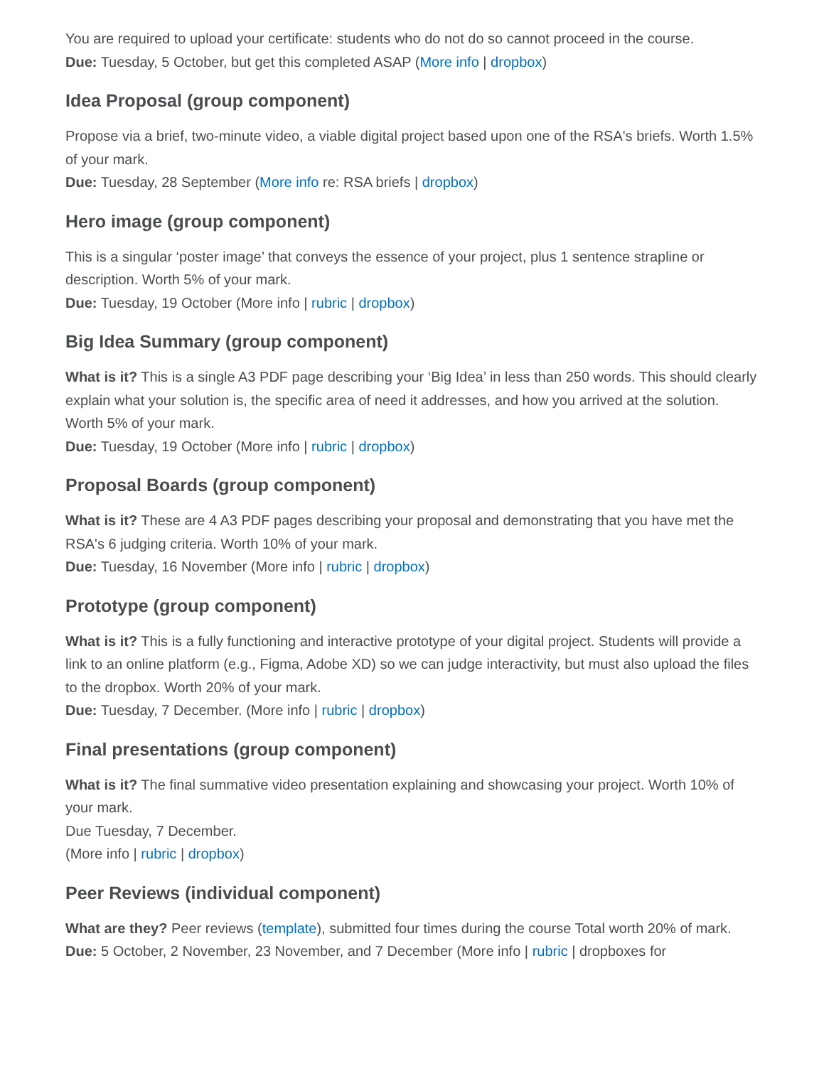You are required to upload your certificate: students who do not do so cannot proceed in the course.
Due: Tuesday, 5 October, but get this completed ASAP (More info | dropbox)
Idea Proposal (group component)
Propose via a brief, two-minute video, a viable digital project based upon one of the RSA's briefs. Worth 1.5% of your mark.
Due: Tuesday, 28 September (More info re: RSA briefs | dropbox)
Hero image (group component)
This is a singular ‘poster image’ that conveys the essence of your project, plus 1 sentence strapline or description. Worth 5% of your mark.
Due: Tuesday, 19 October (More info | rubric | dropbox)
Big Idea Summary (group component)
What is it? This is a single A3 PDF page describing your ‘Big Idea’ in less than 250 words. This should clearly explain what your solution is, the specific area of need it addresses, and how you arrived at the solution. Worth 5% of your mark.
Due: Tuesday, 19 October (More info | rubric | dropbox)
Proposal Boards (group component)
What is it? These are 4 A3 PDF pages describing your proposal and demonstrating that you have met the RSA's 6 judging criteria. Worth 10% of your mark.
Due: Tuesday, 16 November (More info | rubric | dropbox)
Prototype (group component)
What is it? This is a fully functioning and interactive prototype of your digital project. Students will provide a link to an online platform (e.g., Figma, Adobe XD) so we can judge interactivity, but must also upload the files to the dropbox. Worth 20% of your mark.
Due: Tuesday, 7 December. (More info | rubric | dropbox)
Final presentations (group component)
What is it? The final summative video presentation explaining and showcasing your project. Worth 10% of your mark.
Due Tuesday, 7 December.
(More info | rubric | dropbox)
Peer Reviews (individual component)
What are they? Peer reviews (template), submitted four times during the course Total worth 20% of mark.
Due: 5 October, 2 November, 23 November, and 7 December (More info | rubric | dropboxes for